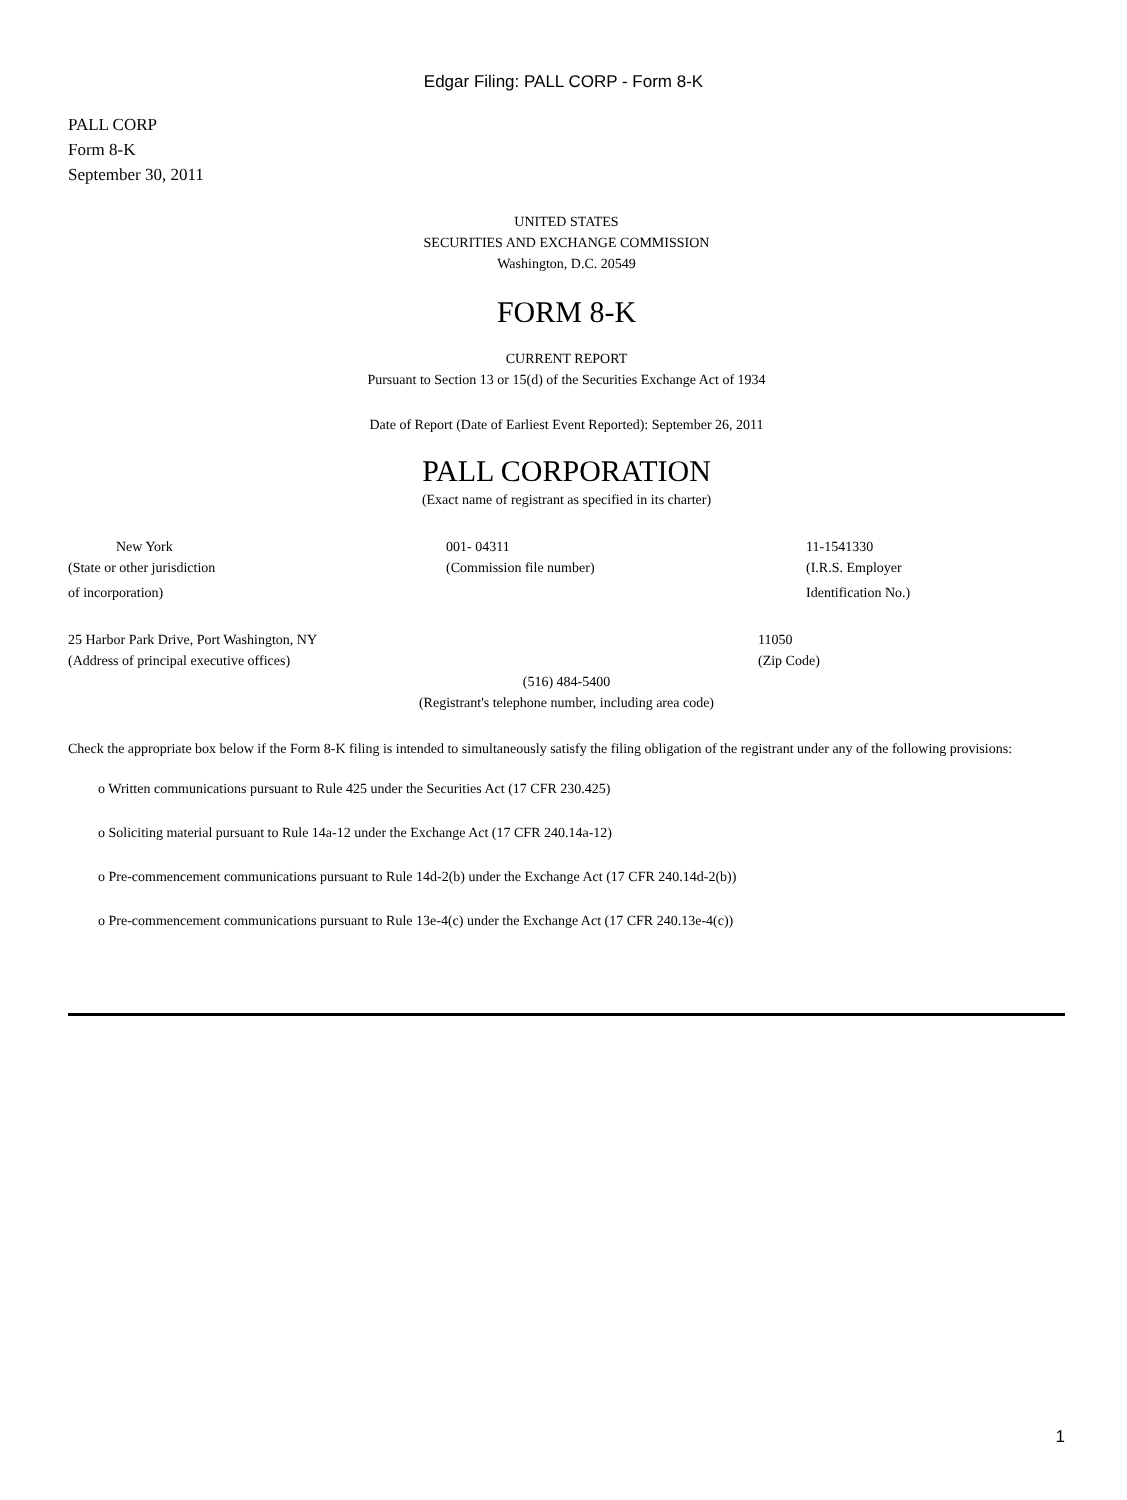Edgar Filing: PALL CORP - Form 8-K
PALL CORP
Form 8-K
September 30, 2011
UNITED STATES
SECURITIES AND EXCHANGE COMMISSION
Washington, D.C. 20549
FORM 8-K
CURRENT REPORT
Pursuant to Section 13 or 15(d) of the Securities Exchange Act of 1934
Date of Report (Date of Earliest Event Reported): September 26, 2011
PALL CORPORATION
(Exact name of registrant as specified in its charter)
| New York | 001- 04311 | 11-1541330 |
| (State or other jurisdiction | (Commission file number) | (I.R.S. Employer |
| of incorporation) | | Identification No.) |
| 25 Harbor Park Drive, Port Washington, NY | 11050 |
| (Address of principal executive offices) | (Zip Code) |
(516) 484-5400
(Registrant's telephone number, including area code)
Check the appropriate box below if the Form 8-K filing is intended to simultaneously satisfy the filing obligation of the registrant under any of the following provisions:
o Written communications pursuant to Rule 425 under the Securities Act (17 CFR 230.425)
o Soliciting material pursuant to Rule 14a-12 under the Exchange Act (17 CFR 240.14a-12)
o Pre-commencement communications pursuant to Rule 14d-2(b) under the Exchange Act (17 CFR 240.14d-2(b))
o Pre-commencement communications pursuant to Rule 13e-4(c) under the Exchange Act (17 CFR 240.13e-4(c))
1